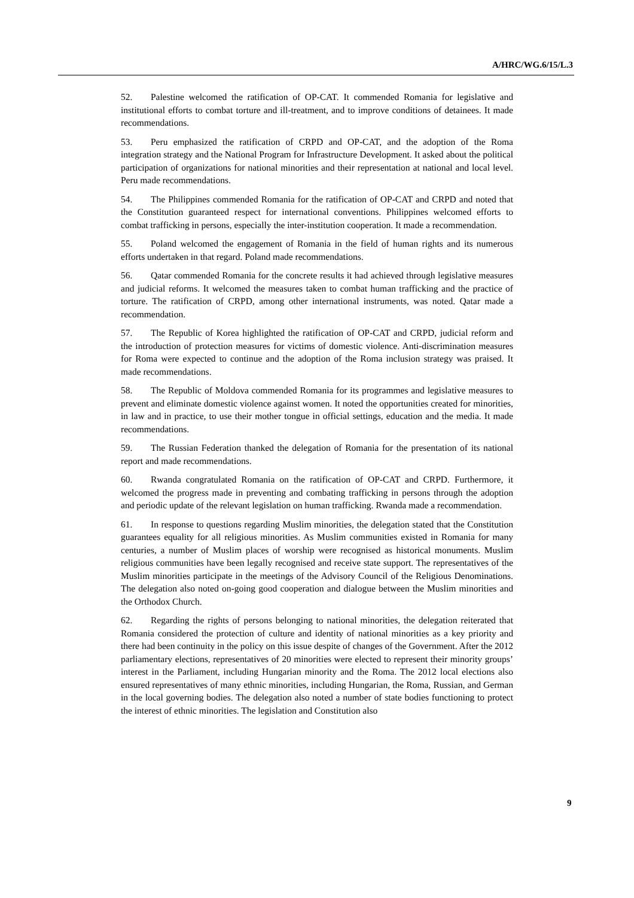A/HRC/WG.6/15/L.3
52. Palestine welcomed the ratification of OP-CAT. It commended Romania for legislative and institutional efforts to combat torture and ill-treatment, and to improve conditions of detainees. It made recommendations.
53. Peru emphasized the ratification of CRPD and OP-CAT, and the adoption of the Roma integration strategy and the National Program for Infrastructure Development. It asked about the political participation of organizations for national minorities and their representation at national and local level. Peru made recommendations.
54. The Philippines commended Romania for the ratification of OP-CAT and CRPD and noted that the Constitution guaranteed respect for international conventions. Philippines welcomed efforts to combat trafficking in persons, especially the inter-institution cooperation. It made a recommendation.
55. Poland welcomed the engagement of Romania in the field of human rights and its numerous efforts undertaken in that regard. Poland made recommendations.
56. Qatar commended Romania for the concrete results it had achieved through legislative measures and judicial reforms. It welcomed the measures taken to combat human trafficking and the practice of torture. The ratification of CRPD, among other international instruments, was noted. Qatar made a recommendation.
57. The Republic of Korea highlighted the ratification of OP-CAT and CRPD, judicial reform and the introduction of protection measures for victims of domestic violence. Anti-discrimination measures for Roma were expected to continue and the adoption of the Roma inclusion strategy was praised. It made recommendations.
58. The Republic of Moldova commended Romania for its programmes and legislative measures to prevent and eliminate domestic violence against women. It noted the opportunities created for minorities, in law and in practice, to use their mother tongue in official settings, education and the media. It made recommendations.
59. The Russian Federation thanked the delegation of Romania for the presentation of its national report and made recommendations.
60. Rwanda congratulated Romania on the ratification of OP-CAT and CRPD. Furthermore, it welcomed the progress made in preventing and combating trafficking in persons through the adoption and periodic update of the relevant legislation on human trafficking. Rwanda made a recommendation.
61. In response to questions regarding Muslim minorities, the delegation stated that the Constitution guarantees equality for all religious minorities. As Muslim communities existed in Romania for many centuries, a number of Muslim places of worship were recognised as historical monuments. Muslim religious communities have been legally recognised and receive state support. The representatives of the Muslim minorities participate in the meetings of the Advisory Council of the Religious Denominations. The delegation also noted on-going good cooperation and dialogue between the Muslim minorities and the Orthodox Church.
62. Regarding the rights of persons belonging to national minorities, the delegation reiterated that Romania considered the protection of culture and identity of national minorities as a key priority and there had been continuity in the policy on this issue despite of changes of the Government. After the 2012 parliamentary elections, representatives of 20 minorities were elected to represent their minority groups’ interest in the Parliament, including Hungarian minority and the Roma. The 2012 local elections also ensured representatives of many ethnic minorities, including Hungarian, the Roma, Russian, and German in the local governing bodies. The delegation also noted a number of state bodies functioning to protect the interest of ethnic minorities. The legislation and Constitution also
9